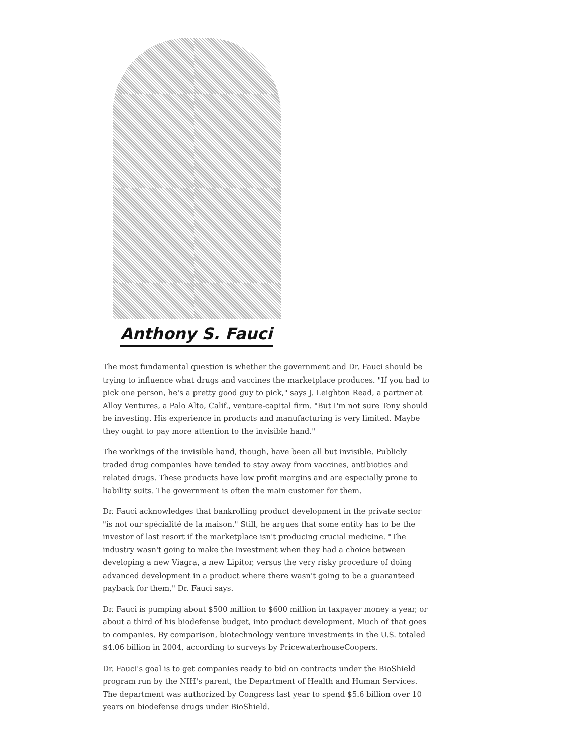Anthony S. Fauci
The most fundamental question is whether the government and Dr. Fauci should be trying to influence what drugs and vaccines the marketplace produces. "If you had to pick one person, he's a pretty good guy to pick," says J. Leighton Read, a partner at Alloy Ventures, a Palo Alto, Calif., venture-capital firm. "But I'm not sure Tony should be investing. His experience in products and manufacturing is very limited. Maybe they ought to pay more attention to the invisible hand."
The workings of the invisible hand, though, have been all but invisible. Publicly traded drug companies have tended to stay away from vaccines, antibiotics and related drugs. These products have low profit margins and are especially prone to liability suits. The government is often the main customer for them.
Dr. Fauci acknowledges that bankrolling product development in the private sector "is not our spécialité de la maison." Still, he argues that some entity has to be the investor of last resort if the marketplace isn't producing crucial medicine. "The industry wasn't going to make the investment when they had a choice between developing a new Viagra, a new Lipitor, versus the very risky procedure of doing advanced development in a product where there wasn't going to be a guaranteed payback for them," Dr. Fauci says.
Dr. Fauci is pumping about $500 million to $600 million in taxpayer money a year, or about a third of his biodefense budget, into product development. Much of that goes to companies. By comparison, biotechnology venture investments in the U.S. totaled $4.06 billion in 2004, according to surveys by PricewaterhouseCoopers.
Dr. Fauci's goal is to get companies ready to bid on contracts under the BioShield program run by the NIH's parent, the Department of Health and Human Services. The department was authorized by Congress last year to spend $5.6 billion over 10 years on biodefense drugs under BioShield.